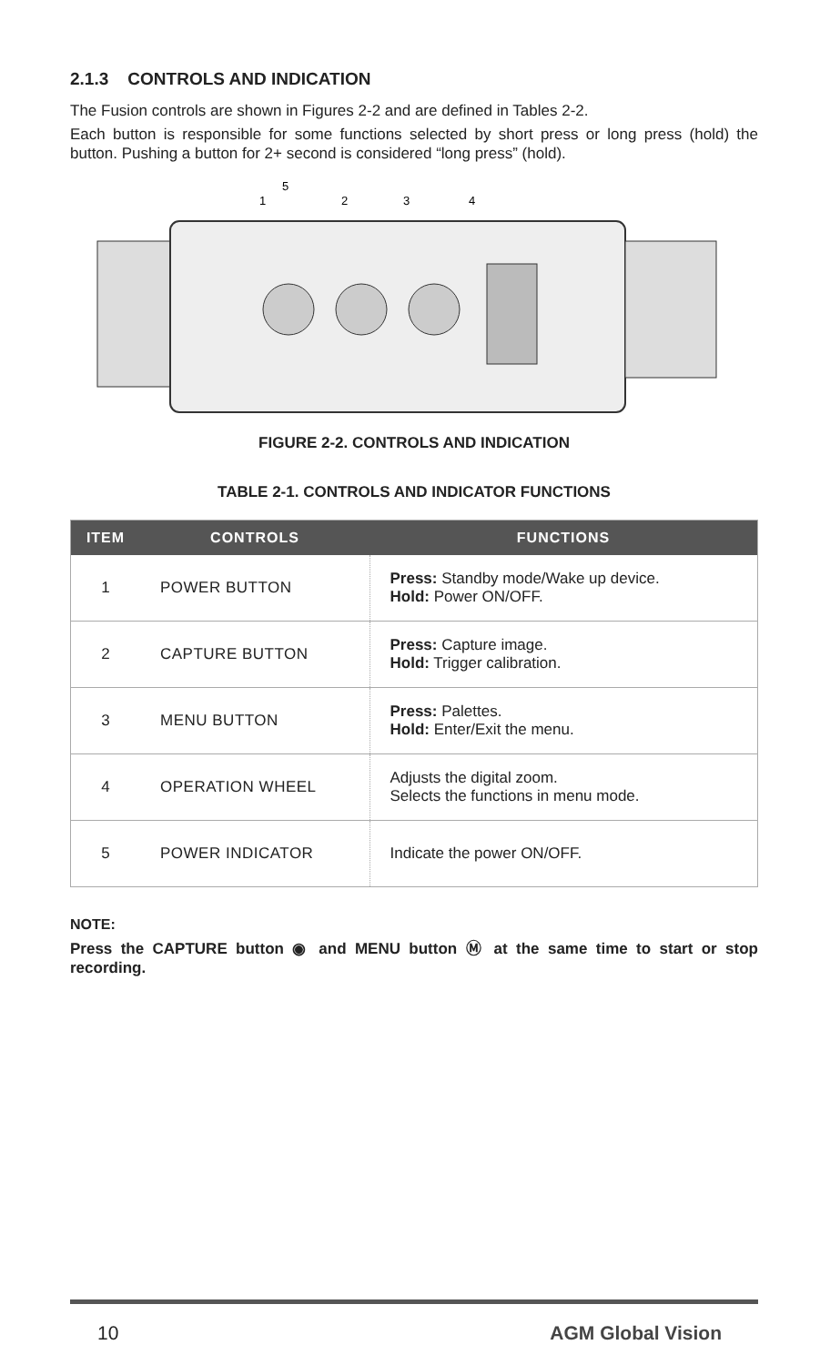2.1.3 CONTROLS AND INDICATION
The Fusion controls are shown in Figures 2-2 and are defined in Tables 2-2.
Each button is responsible for some functions selected by short press or long press (hold) the button. Pushing a button for 2+ second is considered “long press” (hold).
5
1
2
3
4
FIGURE 2-2. CONTROLS AND INDICATION
TABLE 2-1. CONTROLS AND INDICATOR FUNCTIONS
| ITEM | CONTROLS | FUNCTIONS |
| --- | --- | --- |
| 1 | POWER BUTTON | Press: Standby mode/Wake up device. Hold: Power ON/OFF. |
| 2 | CAPTURE BUTTON | Press: Capture image. Hold: Trigger calibration. |
| 3 | MENU BUTTON | Press: Palettes. Hold: Enter/Exit the menu. |
| 4 | OPERATION WHEEL | Adjusts the digital zoom. Selects the functions in menu mode. |
| 5 | POWER INDICATOR | Indicate the power ON/OFF. |
NOTE:
Press the CAPTURE button ◉ and MENU button Ⓜ at the same time to start or stop recording.
10 AGM Global Vision